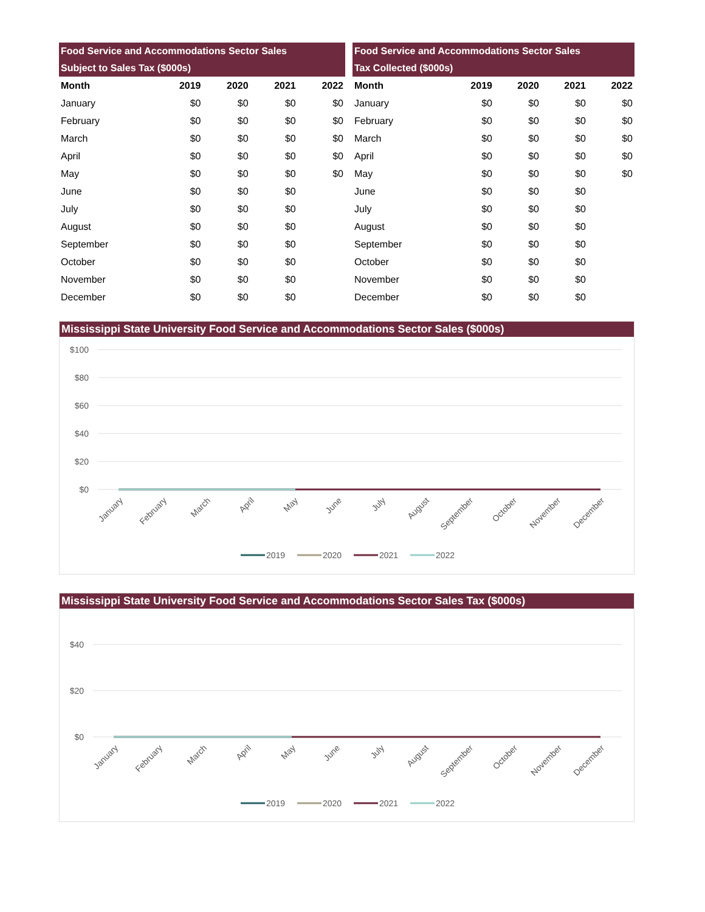| Food Service and Accommodations Sector Sales Subject to Sales Tax ($000s) | | | | |
| --- | --- | --- | --- | --- |
| Month | 2019 | 2020 | 2021 | 2022 |
| January | $0 | $0 | $0 | $0 |
| February | $0 | $0 | $0 | $0 |
| March | $0 | $0 | $0 | $0 |
| April | $0 | $0 | $0 | $0 |
| May | $0 | $0 | $0 | $0 |
| June | $0 | $0 | $0 | |
| July | $0 | $0 | $0 | |
| August | $0 | $0 | $0 | |
| September | $0 | $0 | $0 | |
| October | $0 | $0 | $0 | |
| November | $0 | $0 | $0 | |
| December | $0 | $0 | $0 | |
| Food Service and Accommodations Sector Sales Tax Collected ($000s) | | | | |
| --- | --- | --- | --- | --- |
| Month | 2019 | 2020 | 2021 | 2022 |
| January | $0 | $0 | $0 | $0 |
| February | $0 | $0 | $0 | $0 |
| March | $0 | $0 | $0 | $0 |
| April | $0 | $0 | $0 | $0 |
| May | $0 | $0 | $0 | $0 |
| June | $0 | $0 | $0 | |
| July | $0 | $0 | $0 | |
| August | $0 | $0 | $0 | |
| September | $0 | $0 | $0 | |
| October | $0 | $0 | $0 | |
| November | $0 | $0 | $0 | |
| December | $0 | $0 | $0 | |
Mississippi State University Food Service and Accommodations Sector Sales ($000s)
$100
$80
$60
$40
$20
$0
January
February
March
April
May
June
July
August
September
October
November
December
2019
2020
2021
2022
Mississippi State University Food Service and Accommodations Sector Sales Tax ($000s)
$40
$20
$0
January
February
March
April
May
June
July
August
September
October
November
December
2019
2020
2021
2022